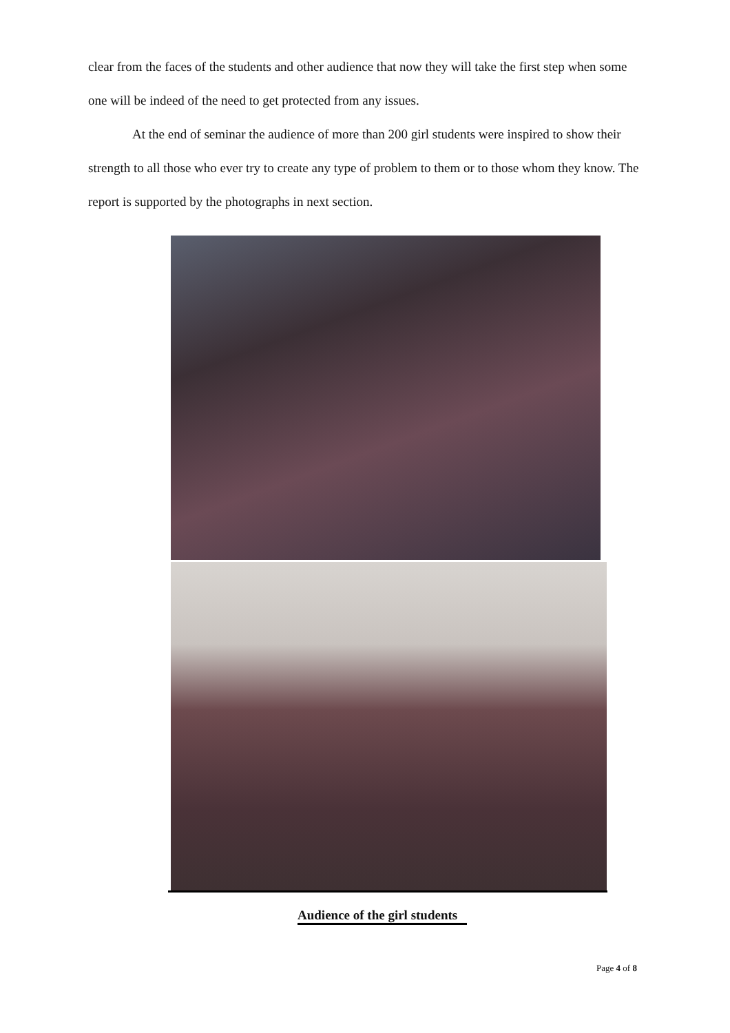clear from the faces of the students and other audience that now they will take the first step when some one will be indeed of the need to get protected from any issues.
At the end of seminar the audience of more than 200 girl students were inspired to show their strength to all those who ever try to create any type of problem to them or to those whom they know. The report is supported by the photographs in next section.
Audience of the girl students
Page 4 of 8